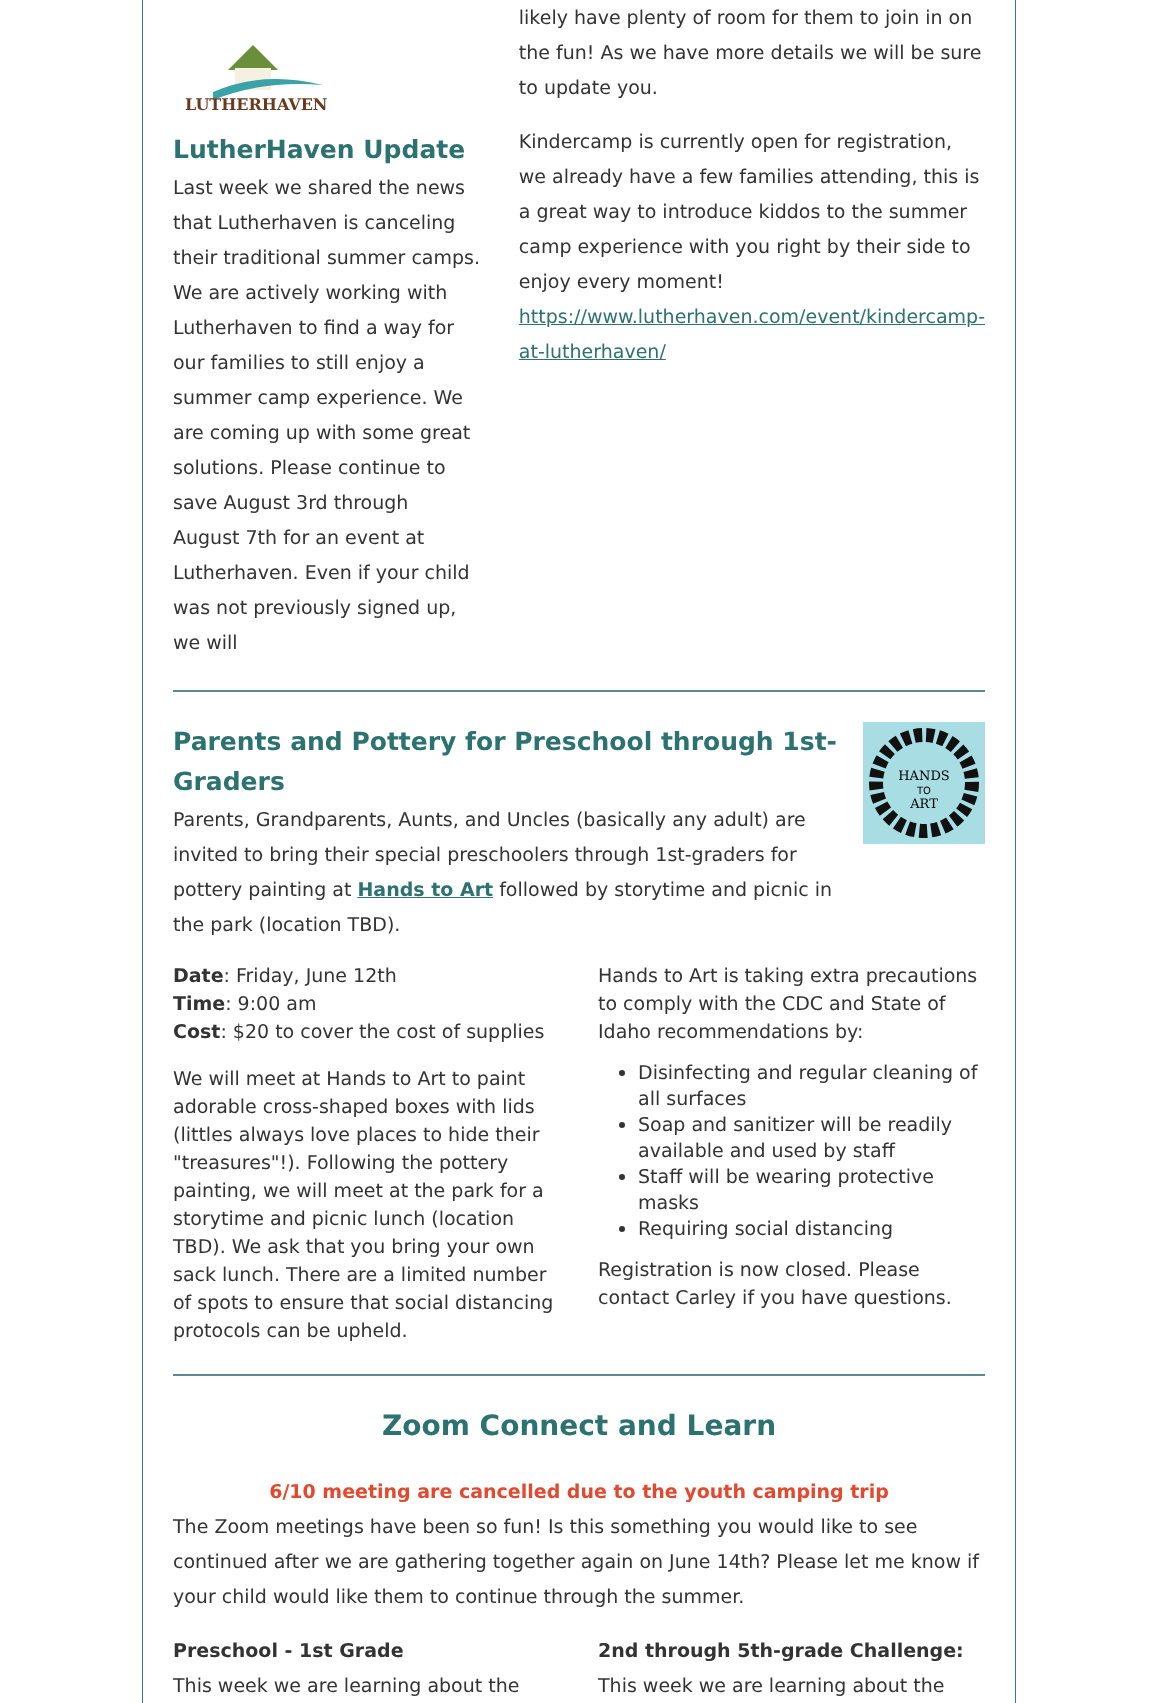LUTHERHAVEN
LutherHaven Update
Last week we shared the news that Lutherhaven is canceling their traditional summer camps. We are actively working with Lutherhaven to find a way for our families to still enjoy a summer camp experience. We are coming up with some great solutions. Please continue to save August 3rd through August 7th for an event at Lutherhaven. Even if your child was not previously signed up, we will
likely have plenty of room for them to join in on the fun! As we have more details we will be sure to update you.
Kindercamp is currently open for registration, we already have a few families attending, this is a great way to introduce kiddos to the summer camp experience with you right by their side to enjoy every moment!
https://www.lutherhaven.com/event/kindercamp-at-lutherhaven/
Parents and Pottery for Preschool through 1st-Graders
Parents, Grandparents, Aunts, and Uncles (basically any adult) are invited to bring their special preschoolers through 1st-graders for pottery painting at Hands to Art followed by storytime and picnic in the park (location TBD).
HANDS
TO
ART
Date: Friday, June 12th
Time: 9:00 am
Cost: $20 to cover the cost of supplies
We will meet at Hands to Art to paint adorable cross-shaped boxes with lids (littles always love places to hide their "treasures"!). Following the pottery painting, we will meet at the park for a storytime and picnic lunch (location TBD). We ask that you bring your own sack lunch. There are a limited number of spots to ensure that social distancing protocols can be upheld.
Hands to Art is taking extra precautions to comply with the CDC and State of Idaho recommendations by:
Disinfecting and regular cleaning of all surfaces
Soap and sanitizer will be readily available and used by staff
Staff will be wearing protective masks
Requiring social distancing
Registration is now closed. Please contact Carley if you have questions.
Zoom Connect and Learn
6/10 meeting are cancelled due to the youth camping trip
The Zoom meetings have been so fun! Is this something you would like to see continued after we are gathering together again on June 14th? Please let me know if your child would like them to continue through the summer.
Preschool - 1st Grade
This week we are learning about the
2nd through 5th-grade Challenge:
This week we are learning about the